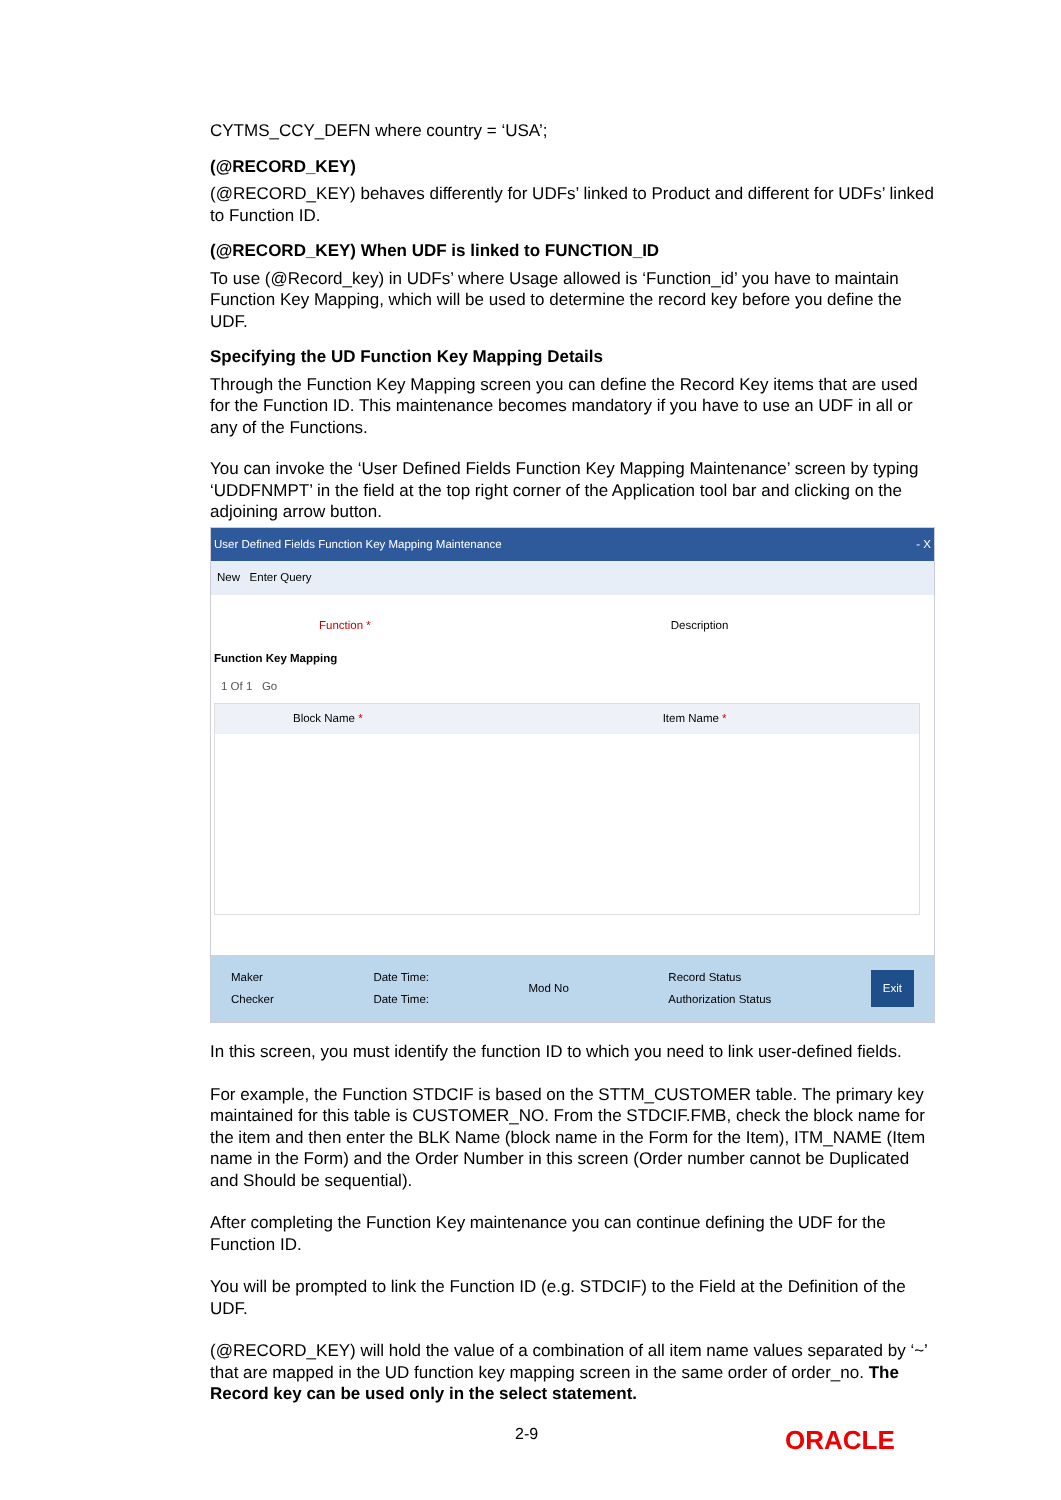CYTMS_CCY_DEFN where country = ‘USA’;
(@RECORD_KEY)
(@RECORD_KEY) behaves differently for UDFs’ linked to Product and different for UDFs’ linked to Function ID.
(@RECORD_KEY) When UDF is linked to FUNCTION_ID
To use (@Record_key) in UDFs’ where Usage allowed is ‘Function_id’ you have to maintain Function Key Mapping, which will be used to determine the record key before you define the UDF.
Specifying the UD Function Key Mapping Details
Through the Function Key Mapping screen you can define the Record Key items that are used for the Function ID. This maintenance becomes mandatory if you have to use an UDF in all or any of the Functions.
You can invoke the ‘User Defined Fields Function Key Mapping Maintenance’ screen by typing ‘UDDFNMPT’ in the field at the top right corner of the Application tool bar and clicking on the adjoining arrow button.
User Defined Fields Function Key Mapping Maintenance - X
New Enter Query
Function * Description
Function Key Mapping
1 Of 1 Go
Block Name * Item Name *
Maker
Checker
Date Time:
Date Time:
Mod No
Record Status
Authorization Status
Exit
In this screen, you must identify the function ID to which you need to link user-defined fields.
For example, the Function STDCIF is based on the STTM_CUSTOMER table. The primary key maintained for this table is CUSTOMER_NO. From the STDCIF.FMB, check the block name for the item and then enter the BLK Name (block name in the Form for the Item), ITM_NAME (Item name in the Form) and the Order Number in this screen (Order number cannot be Duplicated and Should be sequential).
After completing the Function Key maintenance you can continue defining the UDF for the Function ID.
You will be prompted to link the Function ID (e.g. STDCIF) to the Field at the Definition of the UDF.
(@RECORD_KEY) will hold the value of a combination of all item name values separated by ‘~’ that are mapped in the UD function key mapping screen in the same order of order_no. The Record key can be used only in the select statement.
2-9 ORACLE